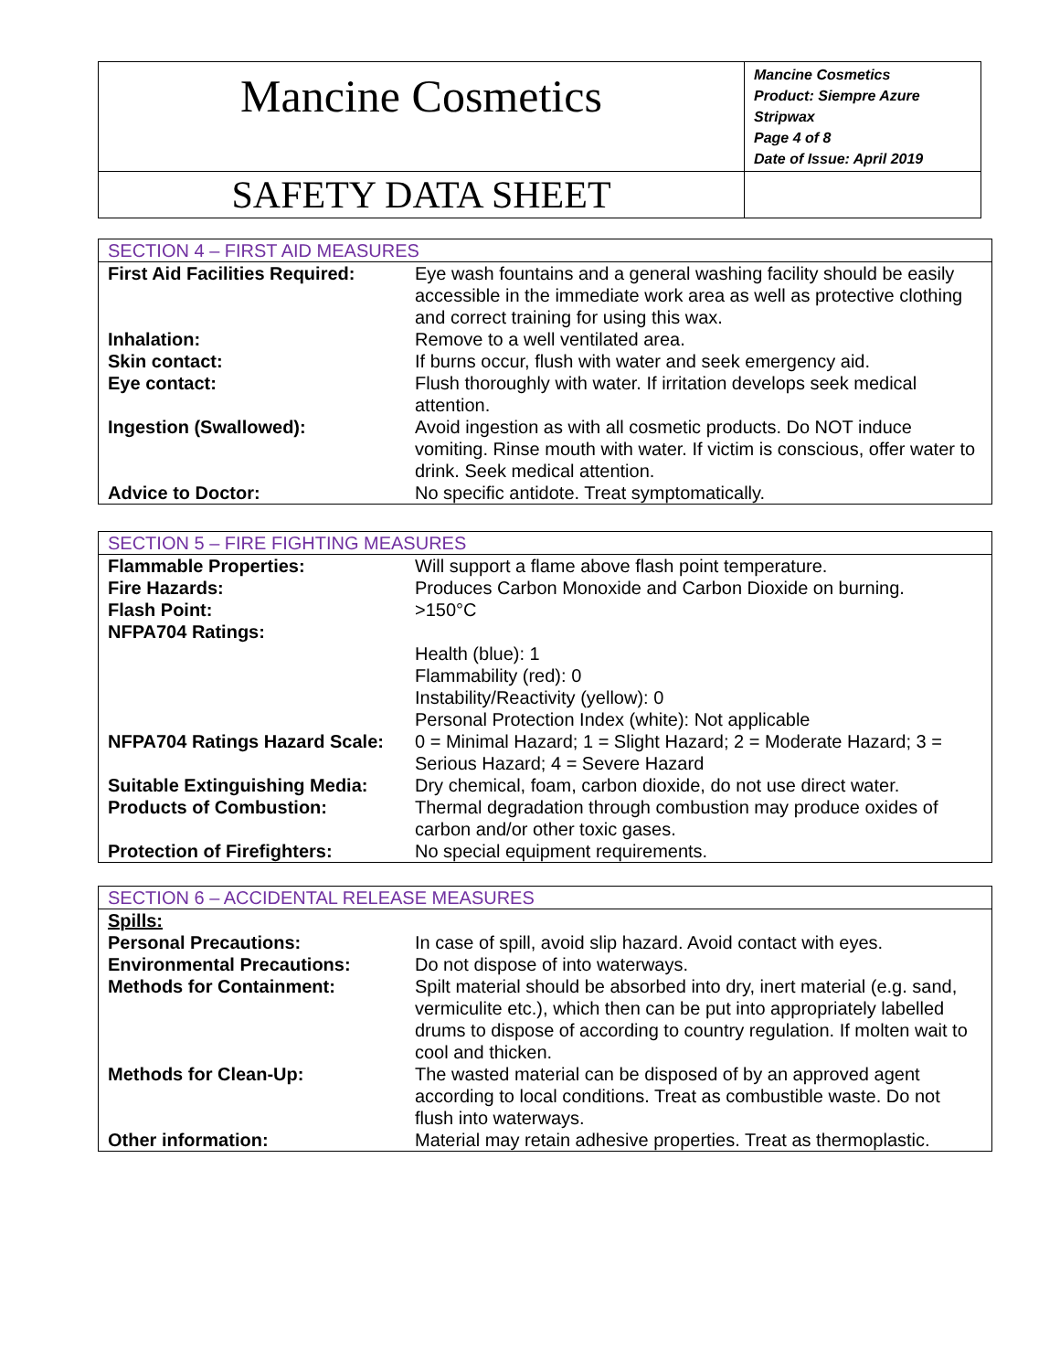| Mancine Cosmetics | Mancine Cosmetics Product: Siempre Azure Stripwax Page 4 of 8 Date of Issue: April 2019 |
| SAFETY DATA SHEET | |
| SECTION 4 – FIRST AID MEASURES | |
| --- | --- |
| First Aid Facilities Required: | Eye wash fountains and a general washing facility should be easily accessible in the immediate work area as well as protective clothing and correct training for using this wax. |
| Inhalation: | Remove to a well ventilated area. |
| Skin contact: | If burns occur, flush with water and seek emergency aid. |
| Eye contact: | Flush thoroughly with water. If irritation develops seek medical attention. |
| Ingestion (Swallowed): | Avoid ingestion as with all cosmetic products. Do NOT induce vomiting. Rinse mouth with water. If victim is conscious, offer water to drink. Seek medical attention. |
| Advice to Doctor: | No specific antidote. Treat symptomatically. |
| SECTION 5 – FIRE FIGHTING MEASURES | |
| --- | --- |
| Flammable Properties: | Will support a flame above flash point temperature. |
| Fire Hazards: | Produces Carbon Monoxide and Carbon Dioxide on burning. |
| Flash Point: | >150°C |
| NFPA704 Ratings: | |
| | Health (blue): 1 Flammability (red): 0 Instability/Reactivity (yellow): 0 Personal Protection Index (white): Not applicable |
| NFPA704 Ratings Hazard Scale: | 0 = Minimal Hazard; 1 = Slight Hazard; 2 = Moderate Hazard; 3 = Serious Hazard; 4 = Severe Hazard |
| Suitable Extinguishing Media: | Dry chemical, foam, carbon dioxide, do not use direct water. |
| Products of Combustion: | Thermal degradation through combustion may produce oxides of carbon and/or other toxic gases. |
| Protection of Firefighters: | No special equipment requirements. |
| SECTION 6 – ACCIDENTAL RELEASE MEASURES | |
| --- | --- |
| Spills: | |
| Personal Precautions: | In case of spill, avoid slip hazard. Avoid contact with eyes. |
| Environmental Precautions: | Do not dispose of into waterways. |
| Methods for Containment: | Spilt material should be absorbed into dry, inert material (e.g. sand, vermiculite etc.), which then can be put into appropriately labelled drums to dispose of according to country regulation. If molten wait to cool and thicken. |
| Methods for Clean-Up: | The wasted material can be disposed of by an approved agent according to local conditions. Treat as combustible waste. Do not flush into waterways. |
| Other information: | Material may retain adhesive properties. Treat as thermoplastic. |